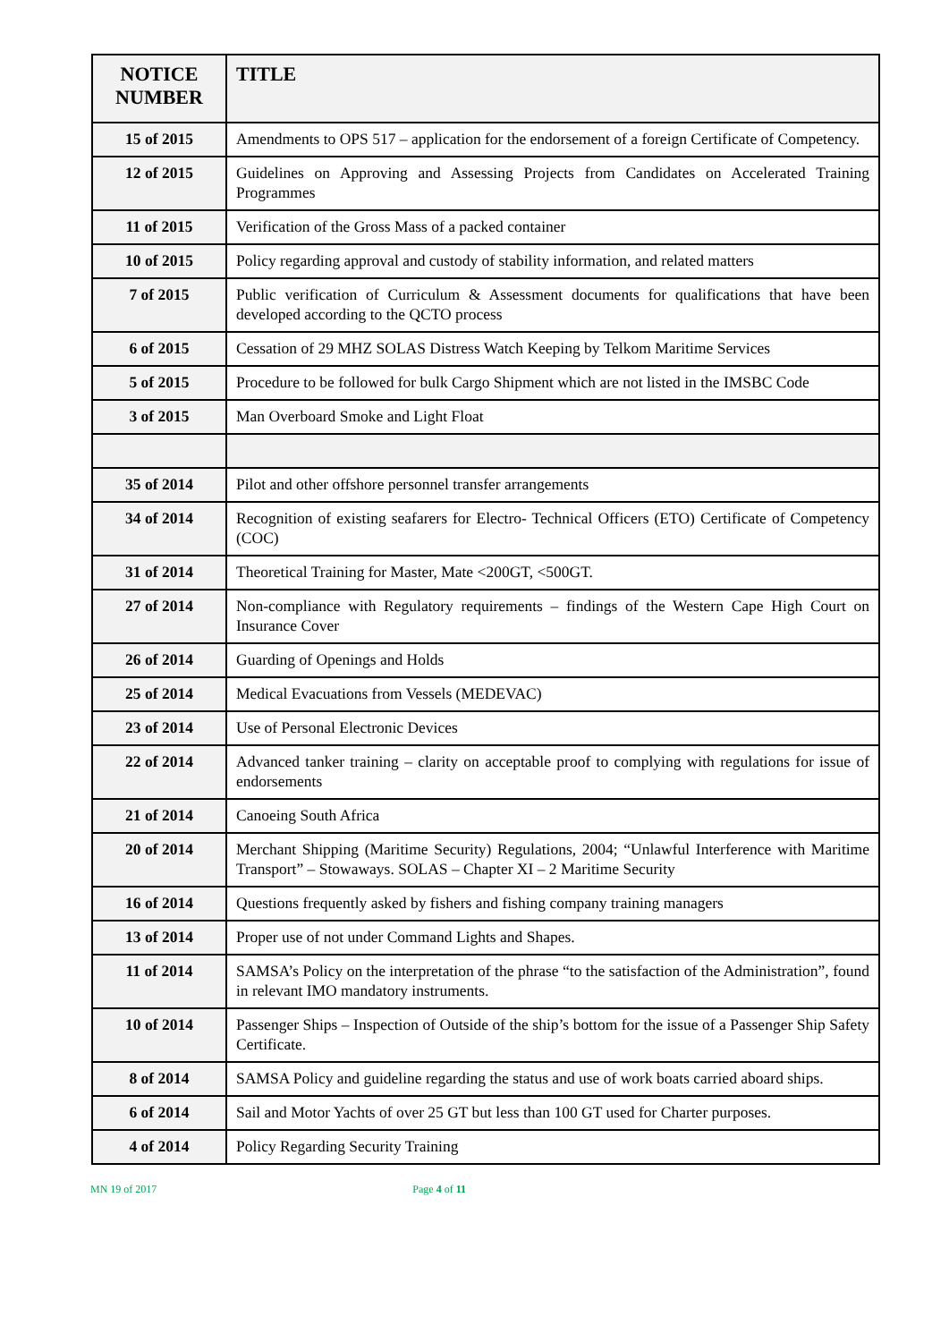| NOTICE NUMBER | TITLE |
| --- | --- |
| 15 of 2015 | Amendments to OPS 517 – application for the endorsement of a foreign Certificate of Competency. |
| 12 of 2015 | Guidelines on Approving and Assessing Projects from Candidates on Accelerated Training Programmes |
| 11 of 2015 | Verification of the Gross Mass of a packed container |
| 10 of 2015 | Policy regarding approval and custody of stability information, and related matters |
| 7 of 2015 | Public verification of Curriculum & Assessment documents for qualifications that have been developed according to the QCTO process |
| 6 of 2015 | Cessation of 29 MHZ SOLAS Distress Watch Keeping by Telkom Maritime Services |
| 5 of 2015 | Procedure to be followed for bulk Cargo Shipment which are not listed in the IMSBC Code |
| 3 of 2015 | Man Overboard Smoke and Light Float |
| 35 of 2014 | Pilot and other offshore personnel transfer arrangements |
| 34 of 2014 | Recognition of existing seafarers for Electro- Technical Officers (ETO) Certificate of Competency (COC) |
| 31 of 2014 | Theoretical Training for Master, Mate <200GT, <500GT. |
| 27 of 2014 | Non-compliance with Regulatory requirements – findings of the Western Cape High Court on Insurance Cover |
| 26 of 2014 | Guarding of Openings and Holds |
| 25 of 2014 | Medical Evacuations from Vessels (MEDEVAC) |
| 23 of 2014 | Use of Personal Electronic Devices |
| 22 of 2014 | Advanced tanker training – clarity on acceptable proof to complying with regulations for issue of endorsements |
| 21 of 2014 | Canoeing South Africa |
| 20 of 2014 | Merchant Shipping (Maritime Security) Regulations, 2004; “Unlawful Interference with Maritime Transport” – Stowaways. SOLAS – Chapter XI – 2 Maritime Security |
| 16 of 2014 | Questions frequently asked by fishers and fishing company training managers |
| 13 of 2014 | Proper use of not under Command Lights and Shapes. |
| 11 of 2014 | SAMSA’s Policy on the interpretation of the phrase “to the satisfaction of the Administration”, found in relevant IMO mandatory instruments. |
| 10 of 2014 | Passenger Ships – Inspection of Outside of the ship’s bottom for the issue of a Passenger Ship Safety Certificate. |
| 8 of 2014 | SAMSA Policy and guideline regarding the status and use of work boats carried aboard ships. |
| 6 of 2014 | Sail and Motor Yachts of over 25 GT but less than 100 GT used for Charter purposes. |
| 4 of 2014 | Policy Regarding Security Training |
MN 19 of 2017 Page 4 of 11